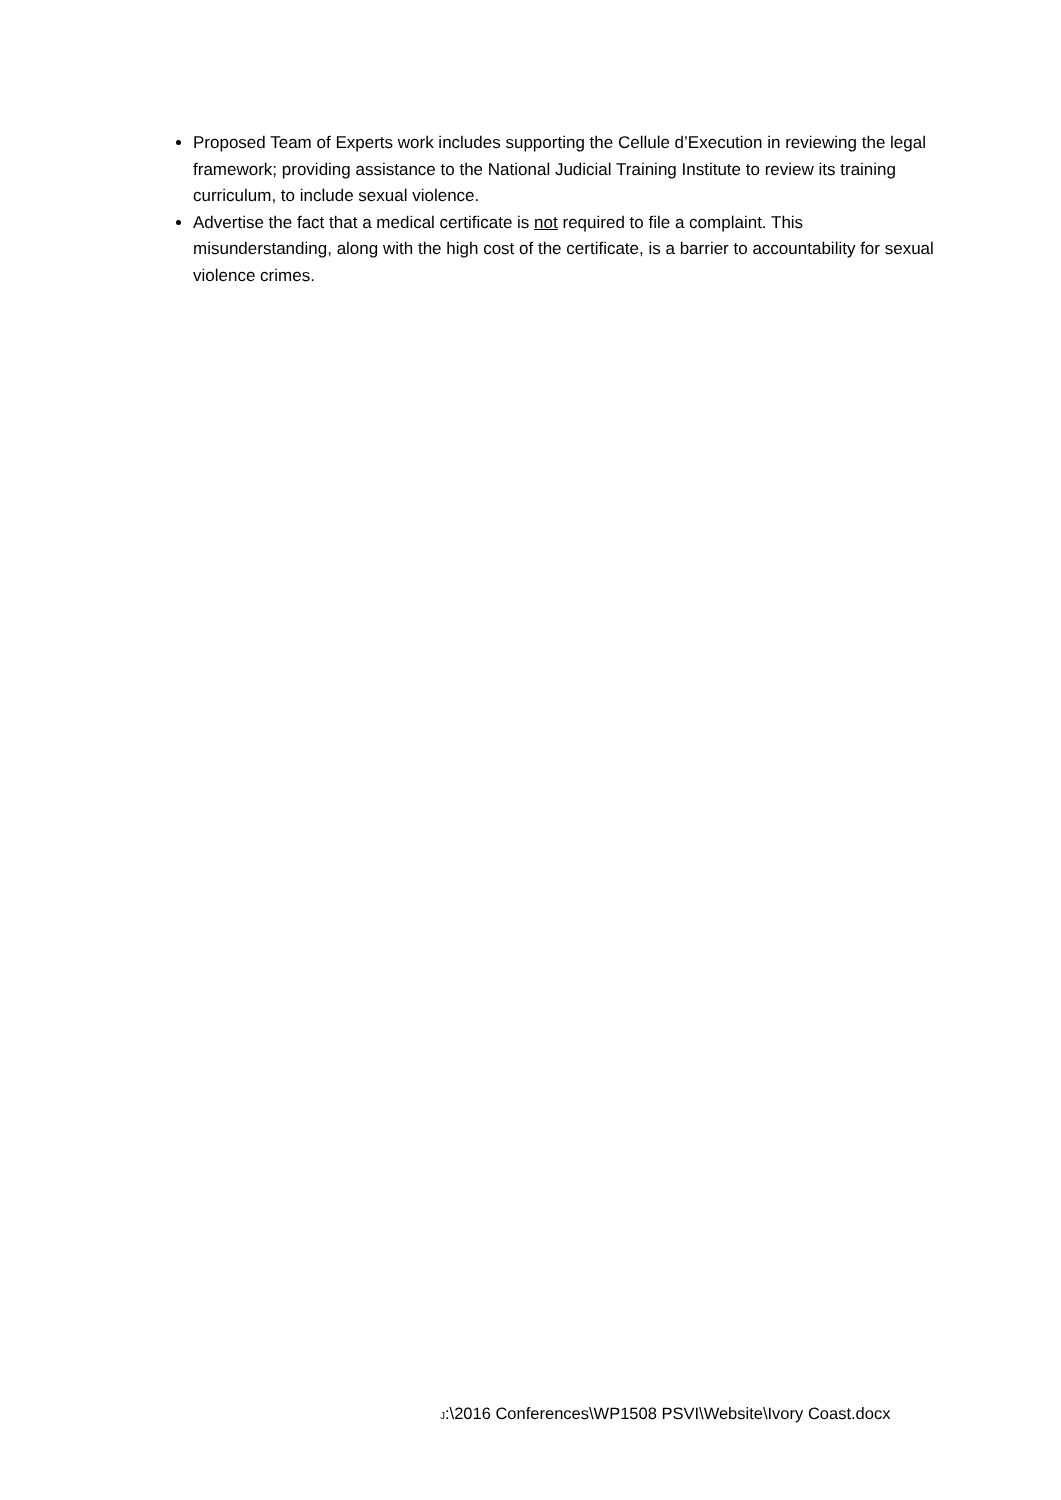Proposed Team of Experts work includes supporting the Cellule d’Execution in reviewing the legal framework; providing assistance to the National Judicial Training Institute to review its training curriculum, to include sexual violence.
Advertise the fact that a medical certificate is not required to file a complaint. This misunderstanding, along with the high cost of the certificate, is a barrier to accountability for sexual violence crimes.
J:\2016 Conferences\WP1508 PSVI\Website\Ivory Coast.docx